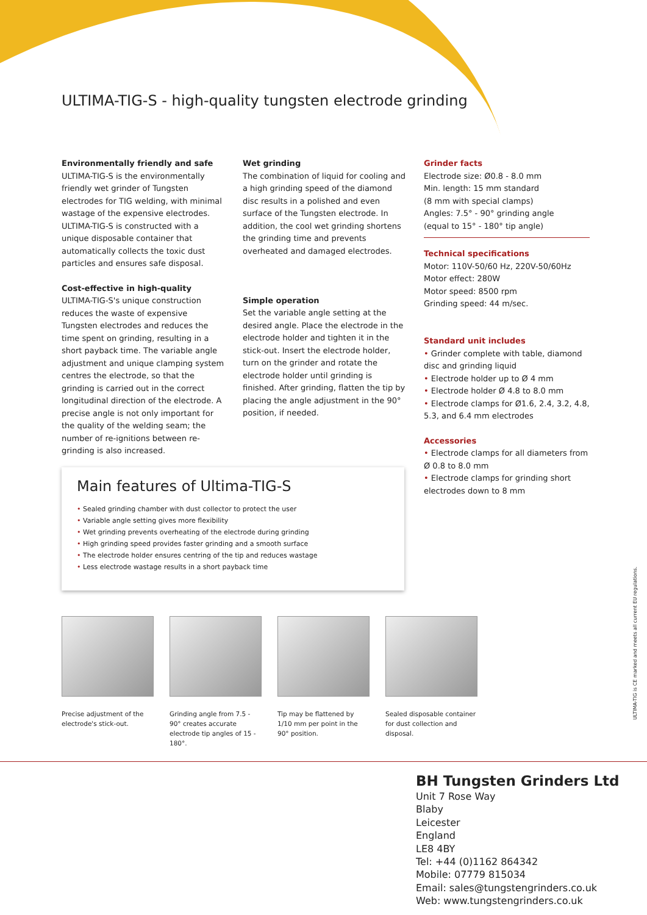ULTIMA-TIG-S - high-quality tungsten electrode grinding
Environmentally friendly and safe
ULTIMA-TIG-S is the environmentally friendly wet grinder of Tungsten electrodes for TIG welding, with minimal wastage of the expensive electrodes. ULTIMA-TIG-S is constructed with a unique disposable container that automatically collects the toxic dust particles and ensures safe disposal.
Cost-effective in high-quality
ULTIMA-TIG-S's unique construction reduces the waste of expensive Tungsten electrodes and reduces the time spent on grinding, resulting in a short payback time. The variable angle adjustment and unique clamping system centres the electrode, so that the grinding is carried out in the correct longitudinal direction of the electrode. A precise angle is not only important for the quality of the welding seam; the number of re-ignitions between re-grinding is also increased.
Wet grinding
The combination of liquid for cooling and a high grinding speed of the diamond disc results in a polished and even surface of the Tungsten electrode. In addition, the cool wet grinding shortens the grinding time and prevents overheated and damaged electrodes.
Simple operation
Set the variable angle setting at the desired angle. Place the electrode in the electrode holder and tighten it in the stick-out. Insert the electrode holder, turn on the grinder and rotate the electrode holder until grinding is finished. After grinding, flatten the tip by placing the angle adjustment in the 90° position, if needed.
Grinder facts
Electrode size: Ø0.8 - 8.0 mm
Min. length: 15 mm standard
(8 mm with special clamps)
Angles: 7.5° - 90° grinding angle
(equal to 15° - 180° tip angle)
Technical specifications
Motor: 110V-50/60 Hz, 220V-50/60Hz
Motor effect: 280W
Motor speed: 8500 rpm
Grinding speed: 44 m/sec.
Standard unit includes
• Grinder complete with table, diamond disc and grinding liquid
• Electrode holder up to Ø 4 mm
• Electrode holder Ø 4.8 to 8.0 mm
• Electrode clamps for Ø1.6, 2.4, 3.2, 4.8, 5.3, and 6.4 mm electrodes
Accessories
• Electrode clamps for all diameters from Ø 0.8 to 8.0 mm
• Electrode clamps for grinding short electrodes down to 8 mm
Main features of Ultima-TIG-S
• Sealed grinding chamber with dust collector to protect the user
• Variable angle setting gives more flexibility
• Wet grinding prevents overheating of the electrode during grinding
• High grinding speed provides faster grinding and a smooth surface
• The electrode holder ensures centring of the tip and reduces wastage
• Less electrode wastage results in a short payback time
Precise adjustment of the electrode's stick-out.
Grinding angle from 7.5 - 90° creates accurate electrode tip angles of 15 - 180°.
Tip may be flattened by 1/10 mm per point in the 90° position.
Sealed disposable container for dust collection and disposal.
ULTIMA-TIG is CE marked and meets all current EU regulations.
BH Tungsten Grinders Ltd
Unit 7 Rose Way
Blaby
Leicester
England
LE8 4BY
Tel: +44 (0)1162 864342
Mobile: 07779 815034
Email: sales@tungstengrinders.co.uk
Web: www.tungstengrinders.co.uk